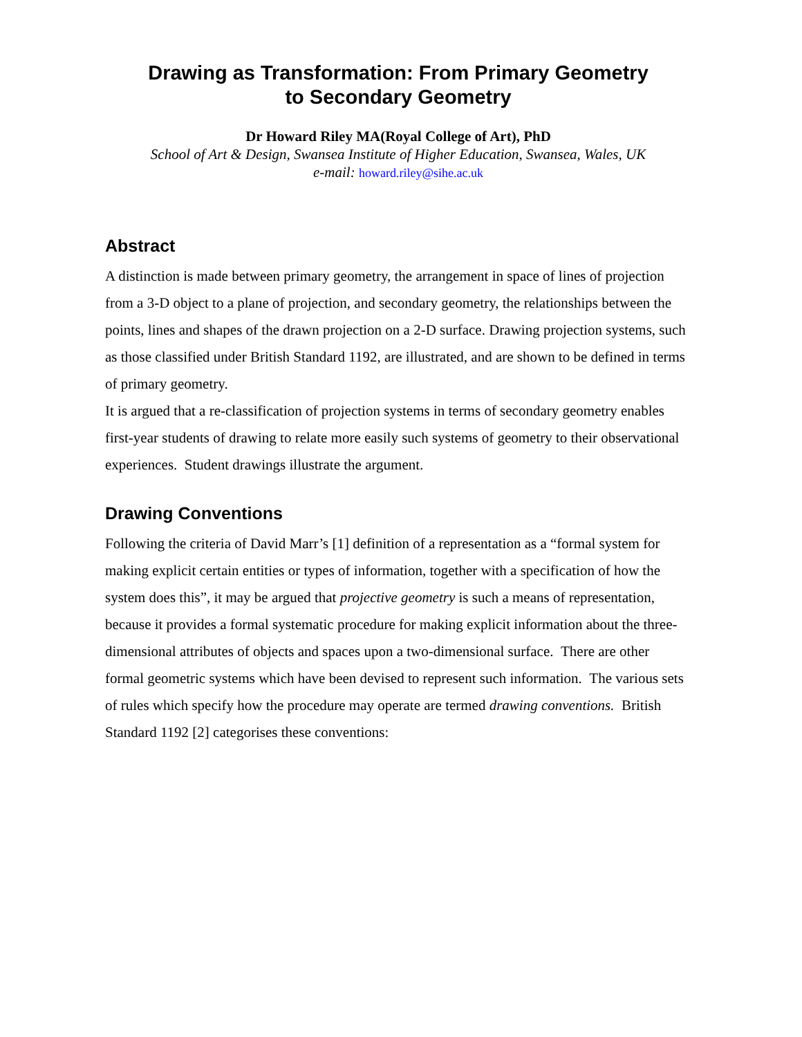Drawing as Transformation: From Primary Geometry
to Secondary Geometry
Dr Howard Riley MA(Royal College of Art), PhD
School of Art & Design, Swansea Institute of Higher Education, Swansea, Wales, UK
e-mail: howard.riley@sihe.ac.uk
Abstract
A distinction is made between primary geometry, the arrangement in space of lines of projection from a 3-D object to a plane of projection, and secondary geometry, the relationships between the points, lines and shapes of the drawn projection on a 2-D surface. Drawing projection systems, such as those classified under British Standard 1192, are illustrated, and are shown to be defined in terms of primary geometry.
It is argued that a re-classification of projection systems in terms of secondary geometry enables first-year students of drawing to relate more easily such systems of geometry to their observational experiences. Student drawings illustrate the argument.
Drawing Conventions
Following the criteria of David Marr’s [1] definition of a representation as a “formal system for making explicit certain entities or types of information, together with a specification of how the system does this”, it may be argued that projective geometry is such a means of representation, because it provides a formal systematic procedure for making explicit information about the three-dimensional attributes of objects and spaces upon a two-dimensional surface. There are other formal geometric systems which have been devised to represent such information. The various sets of rules which specify how the procedure may operate are termed drawing conventions. British Standard 1192 [2] categorises these conventions: